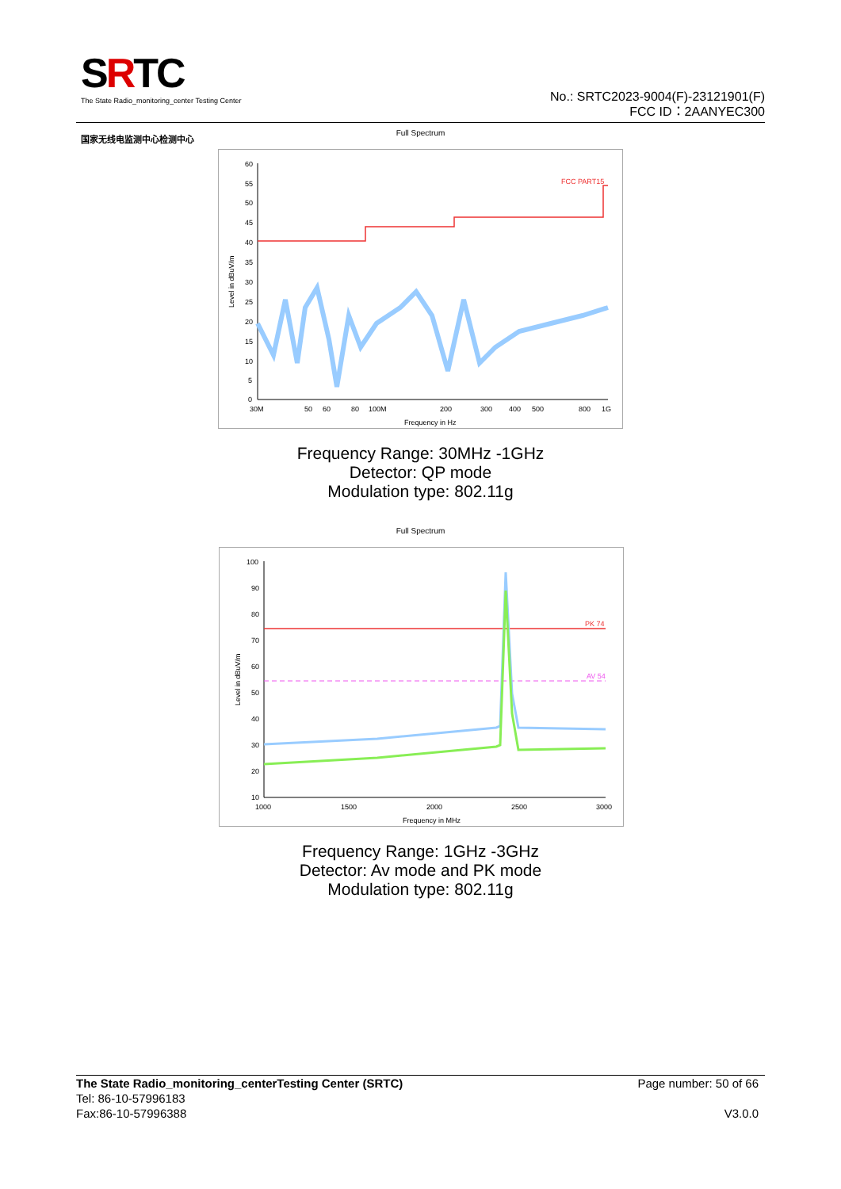SRTC
The State Radio_monitoring_center Testing Center
国家无线电监测中心检测中心
No.: SRTC2023-9004(F)-23121901(F)
FCC ID：2AANYEC300
Full Spectrum
60
55
50
45
40
35
30
25
20
15
10
5
0
FCC PART15
30M
50
60
80
100M
200
300
400
500
800
1G
Frequency in Hz
Level in dBuV/m
Frequency Range: 30MHz -1GHz
Detector: QP mode
Modulation type: 802.11g
Full Spectrum
100
90
80
70
60
50
40
30
20
10
PK 74
AV 54
1000
1500
2000
2500
3000
Frequency in MHz
Level in dBuV/m
Frequency Range: 1GHz -3GHz
Detector: Av mode and PK mode
Modulation type: 802.11g
The State Radio_monitoring_centerTesting Center (SRTC) Page number: 50 of 66
Tel: 86-10-57996183
Fax:86-10-57996388 V3.0.0